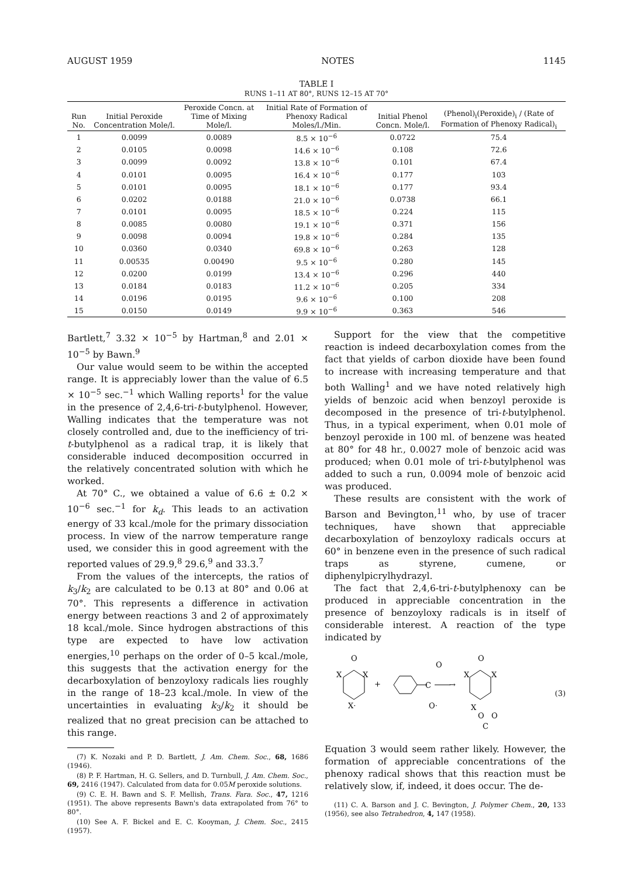AUGUST 1959 NOTES 1145
TABLE I
RUNS 1–11 AT 80°, RUNS 12–15 AT 70°
| Run No. | Initial Peroxide Concentration Mole/l. | Peroxide Concn. at Time of Mixing Mole/l. | Initial Rate of Formation of Phenoxy Radical Moles/l./Min. | Initial Phenol Concn. Mole/l. | (Phenol)<sub>i</sub>(Peroxide)<sub>i</sub> / (Rate of Formation of Phenoxy Radical)<sub>i</sub> |
| --- | --- | --- | --- | --- | --- |
| 1 | 0.0099 | 0.0089 | 8.5 × 10<sup>−6</sup> | 0.0722 | 75.4 |
| 2 | 0.0105 | 0.0098 | 14.6 × 10<sup>−6</sup> | 0.108 | 72.6 |
| 3 | 0.0099 | 0.0092 | 13.8 × 10<sup>−6</sup> | 0.101 | 67.4 |
| 4 | 0.0101 | 0.0095 | 16.4 × 10<sup>−6</sup> | 0.177 | 103 |
| 5 | 0.0101 | 0.0095 | 18.1 × 10<sup>−6</sup> | 0.177 | 93.4 |
| 6 | 0.0202 | 0.0188 | 21.0 × 10<sup>−6</sup> | 0.0738 | 66.1 |
| 7 | 0.0101 | 0.0095 | 18.5 × 10<sup>−6</sup> | 0.224 | 115 |
| 8 | 0.0085 | 0.0080 | 19.1 × 10<sup>−6</sup> | 0.371 | 156 |
| 9 | 0.0098 | 0.0094 | 19.8 × 10<sup>−6</sup> | 0.284 | 135 |
| 10 | 0.0360 | 0.0340 | 69.8 × 10<sup>−6</sup> | 0.263 | 128 |
| 11 | 0.00535 | 0.00490 | 9.5 × 10<sup>−6</sup> | 0.280 | 145 |
| 12 | 0.0200 | 0.0199 | 13.4 × 10<sup>−6</sup> | 0.296 | 440 |
| 13 | 0.0184 | 0.0183 | 11.2 × 10<sup>−6</sup> | 0.205 | 334 |
| 14 | 0.0196 | 0.0195 | 9.6 × 10<sup>−6</sup> | 0.100 | 208 |
| 15 | 0.0150 | 0.0149 | 9.9 × 10<sup>−6</sup> | 0.363 | 546 |
Bartlett,<sup>7</sup> 3.32 × 10<sup>−5</sup> by Hartman,<sup>8</sup> and 2.01 × 10<sup>−5</sup> by Bawn.<sup>9</sup>
Our value would seem to be within the accepted range. It is appreciably lower than the value of 6.5 × 10<sup>−5</sup> sec.<sup>−1</sup> which Walling reports<sup>1</sup> for the value in the presence of 2,4,6-tri-t-butylphenol. However, Walling indicates that the temperature was not closely controlled and, due to the inefficiency of tri-t-butylphenol as a radical trap, it is likely that considerable induced decomposition occurred in the relatively concentrated solution with which he worked.
At 70° C., we obtained a value of 6.6 ± 0.2 × 10<sup>−6</sup> sec.<sup>−1</sup> for k<sub>d</sub>. This leads to an activation energy of 33 kcal./mole for the primary dissociation process. In view of the narrow temperature range used, we consider this in good agreement with the reported values of 29.9,<sup>8</sup> 29.6,<sup>9</sup> and 33.3.<sup>7</sup>
From the values of the intercepts, the ratios of k<sub>3</sub>/k<sub>2</sub> are calculated to be 0.13 at 80° and 0.06 at 70°. This represents a difference in activation energy between reactions 3 and 2 of approximately 18 kcal./mole. Since hydrogen abstractions of this type are expected to have low activation energies,<sup>10</sup> perhaps on the order of 0–5 kcal./mole, this suggests that the activation energy for the decarboxylation of benzoyloxy radicals lies roughly in the range of 18–23 kcal./mole. In view of the uncertainties in evaluating k<sub>3</sub>/k<sub>2</sub> it should be realized that no great precision can be attached to this range.
(7) K. Nozaki and P. D. Bartlett, J. Am. Chem. Soc., 68, 1686 (1946).
(8) P. F. Hartman, H. G. Sellers, and D. Turnbull, J. Am. Chem. Soc., 69, 2416 (1947). Calculated from data for 0.05M peroxide solutions.
(9) C. E. H. Bawn and S. F. Mellish, Trans. Fara. Soc., 47, 1216 (1951). The above represents Bawn's data extrapolated from 76° to 80°.
(10) See A. F. Bickel and E. C. Kooyman, J. Chem. Soc., 2415 (1957).
Support for the view that the competitive reaction is indeed decarboxylation comes from the fact that yields of carbon dioxide have been found to increase with increasing temperature and that both Walling<sup>1</sup> and we have noted relatively high yields of benzoic acid when benzoyl peroxide is decomposed in the presence of tri-t-butylphenol. Thus, in a typical experiment, when 0.01 mole of benzoyl peroxide in 100 ml. of benzene was heated at 80° for 48 hr., 0.0027 mole of benzoic acid was produced; when 0.01 mole of tri-t-butylphenol was added to such a run, 0.0094 mole of benzoic acid was produced.
These results are consistent with the work of Barson and Bevington,<sup>11</sup> who, by use of tracer techniques, have shown that appreciable decarboxylation of benzoyloxy radicals occurs at 60° in benzene even in the presence of such radical traps as styrene, cumene, or diphenylpicrylhydrazyl.
The fact that 2,4,6-tri-t-butylphenoxy can be produced in appreciable concentration in the presence of benzoyloxy radicals is in itself of considerable interest. A reaction of the type indicated by
O
X
X
X·
+
C
O
O·
→
O
X
X
X
O
O
C
(3)
Equation 3 would seem rather likely. However, the formation of appreciable concentrations of the phenoxy radical shows that this reaction must be relatively slow, if, indeed, it does occur. The de-
(11) C. A. Barson and J. C. Bevington, J. Polymer Chem., 20, 133 (1956), see also Tetrahedron, 4, 147 (1958).